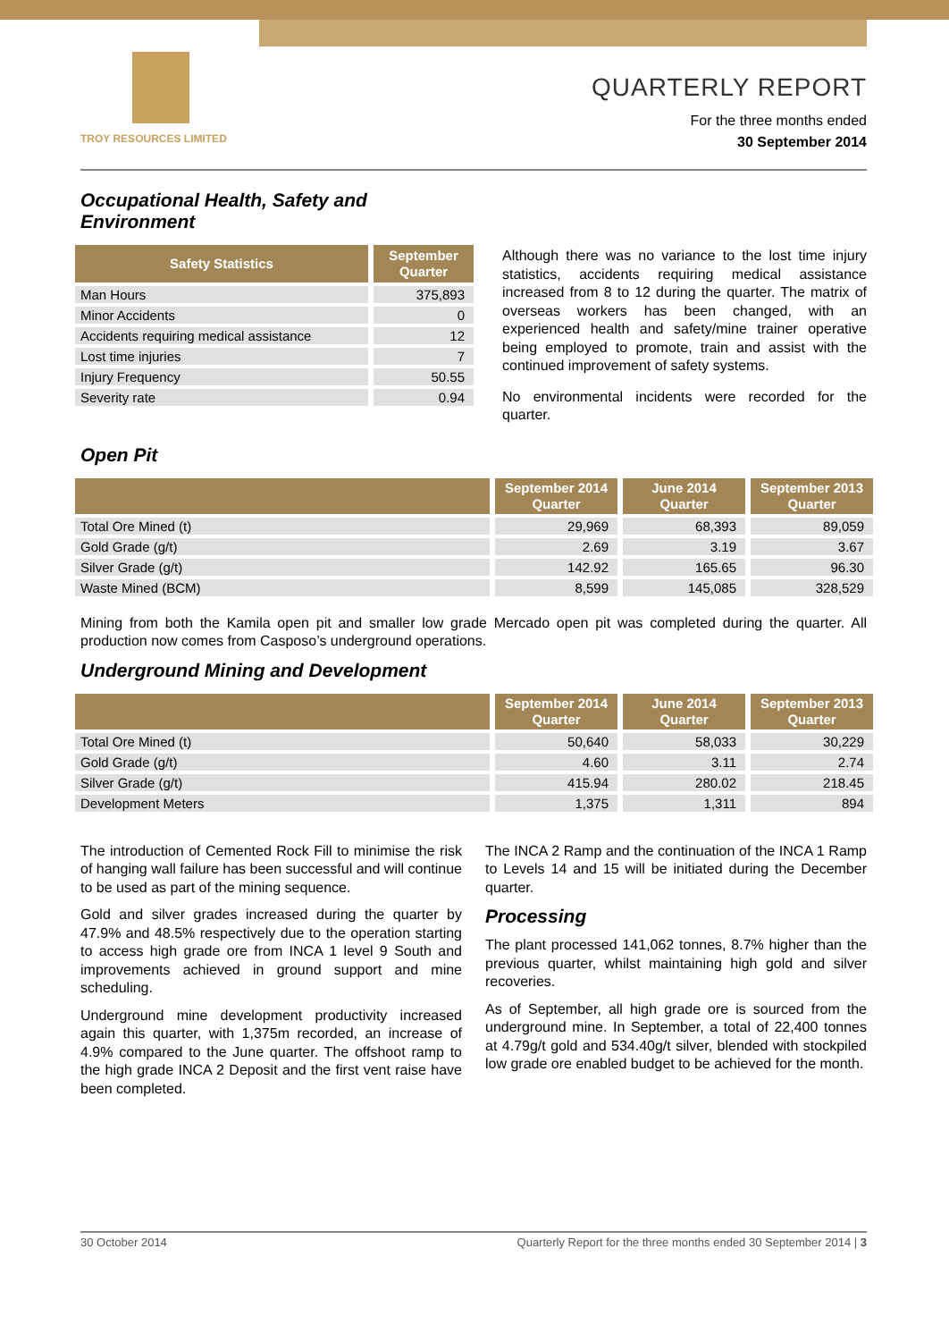TROY RESOURCES LIMITED
QUARTERLY REPORT
For the three months ended
30 September 2014
Occupational Health, Safety and
Environment
| Safety Statistics | September Quarter |
| --- | --- |
| Man Hours | 375,893 |
| Minor Accidents | 0 |
| Accidents requiring medical assistance | 12 |
| Lost time injuries | 7 |
| Injury Frequency | 50.55 |
| Severity rate | 0.94 |
Although there was no variance to the lost time injury statistics, accidents requiring medical assistance increased from 8 to 12 during the quarter. The matrix of overseas workers has been changed, with an experienced health and safety/mine trainer operative being employed to promote, train and assist with the continued improvement of safety systems.
No environmental incidents were recorded for the quarter.
Open Pit
| | September 2014 Quarter | June 2014 Quarter | September 2013 Quarter |
| --- | --- | --- | --- |
| Total Ore Mined (t) | 29,969 | 68,393 | 89,059 |
| Gold Grade (g/t) | 2.69 | 3.19 | 3.67 |
| Silver Grade (g/t) | 142.92 | 165.65 | 96.30 |
| Waste Mined (BCM) | 8,599 | 145,085 | 328,529 |
Mining from both the Kamila open pit and smaller low grade Mercado open pit was completed during the quarter. All production now comes from Casposo’s underground operations.
Underground Mining and Development
| | September 2014 Quarter | June 2014 Quarter | September 2013 Quarter |
| --- | --- | --- | --- |
| Total Ore Mined (t) | 50,640 | 58,033 | 30,229 |
| Gold Grade (g/t) | 4.60 | 3.11 | 2.74 |
| Silver Grade (g/t) | 415.94 | 280.02 | 218.45 |
| Development Meters | 1,375 | 1,311 | 894 |
The introduction of Cemented Rock Fill to minimise the risk of hanging wall failure has been successful and will continue to be used as part of the mining sequence.
Gold and silver grades increased during the quarter by 47.9% and 48.5% respectively due to the operation starting to access high grade ore from INCA 1 level 9 South and improvements achieved in ground support and mine scheduling.
Underground mine development productivity increased again this quarter, with 1,375m recorded, an increase of 4.9% compared to the June quarter. The offshoot ramp to the high grade INCA 2 Deposit and the first vent raise have been completed.
The INCA 2 Ramp and the continuation of the INCA 1 Ramp to Levels 14 and 15 will be initiated during the December quarter.
Processing
The plant processed 141,062 tonnes, 8.7% higher than the previous quarter, whilst maintaining high gold and silver recoveries.
As of September, all high grade ore is sourced from the underground mine. In September, a total of 22,400 tonnes at 4.79g/t gold and 534.40g/t silver, blended with stockpiled low grade ore enabled budget to be achieved for the month.
30 October 2014 Quarterly Report for the three months ended 30 September 2014 | 3